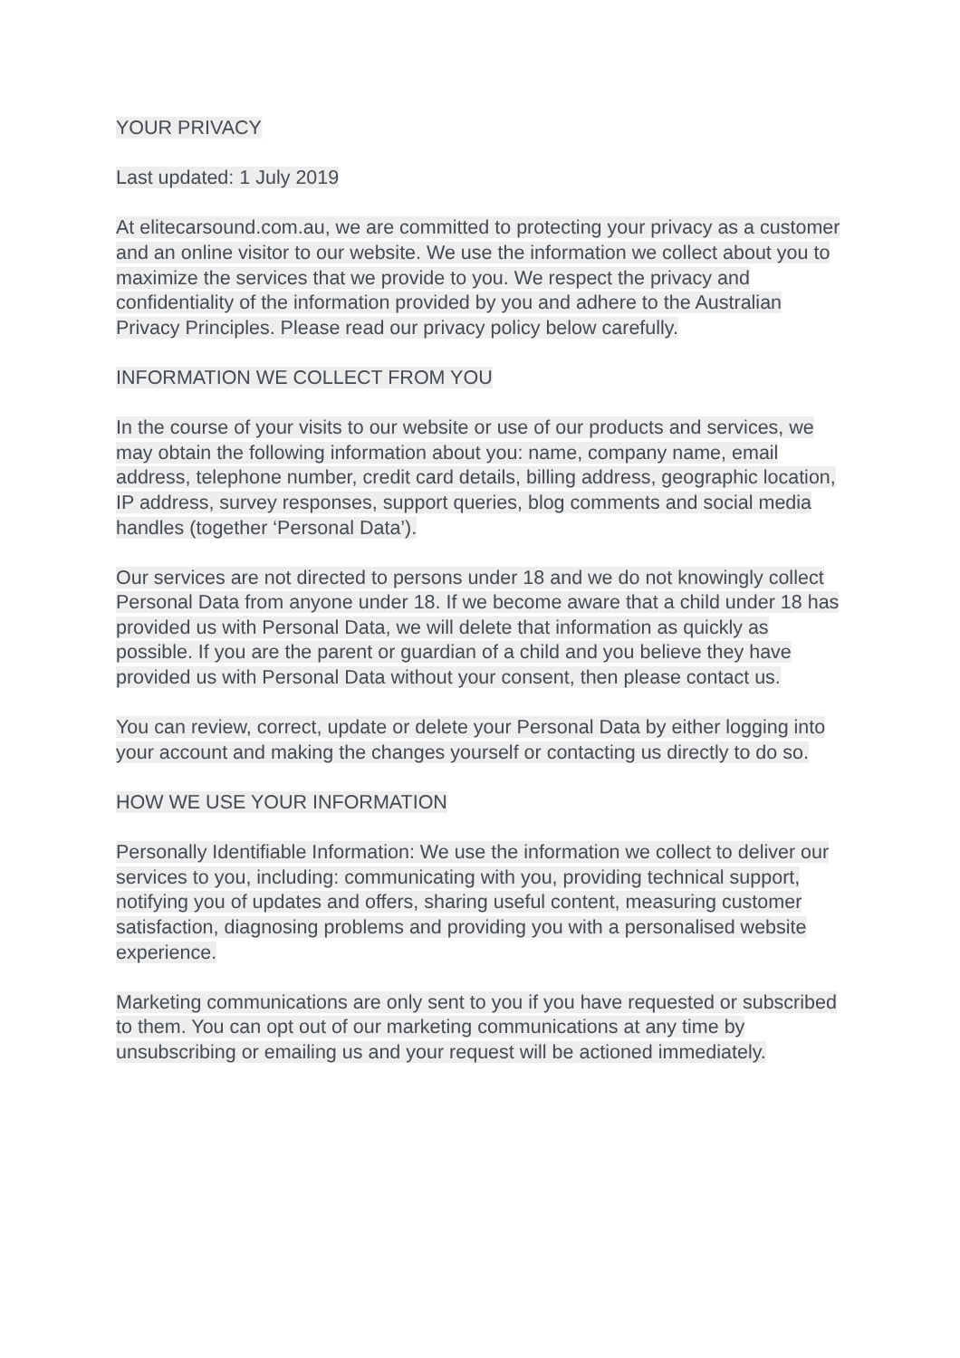YOUR PRIVACY
Last updated: 1 July 2019
At elitecarsound.com.au, we are committed to protecting your privacy as a customer and an online visitor to our website. We use the information we collect about you to maximize the services that we provide to you. We respect the privacy and confidentiality of the information provided by you and adhere to the Australian Privacy Principles. Please read our privacy policy below carefully.
INFORMATION WE COLLECT FROM YOU
In the course of your visits to our website or use of our products and services, we may obtain the following information about you: name, company name, email address, telephone number, credit card details, billing address, geographic location, IP address, survey responses, support queries, blog comments and social media handles (together ‘Personal Data’).
Our services are not directed to persons under 18 and we do not knowingly collect Personal Data from anyone under 18. If we become aware that a child under 18 has provided us with Personal Data, we will delete that information as quickly as possible. If you are the parent or guardian of a child and you believe they have provided us with Personal Data without your consent, then please contact us.
You can review, correct, update or delete your Personal Data by either logging into your account and making the changes yourself or contacting us directly to do so.
HOW WE USE YOUR INFORMATION
Personally Identifiable Information: We use the information we collect to deliver our services to you, including: communicating with you, providing technical support, notifying you of updates and offers, sharing useful content, measuring customer satisfaction, diagnosing problems and providing you with a personalised website experience.
Marketing communications are only sent to you if you have requested or subscribed to them. You can opt out of our marketing communications at any time by unsubscribing or emailing us and your request will be actioned immediately.